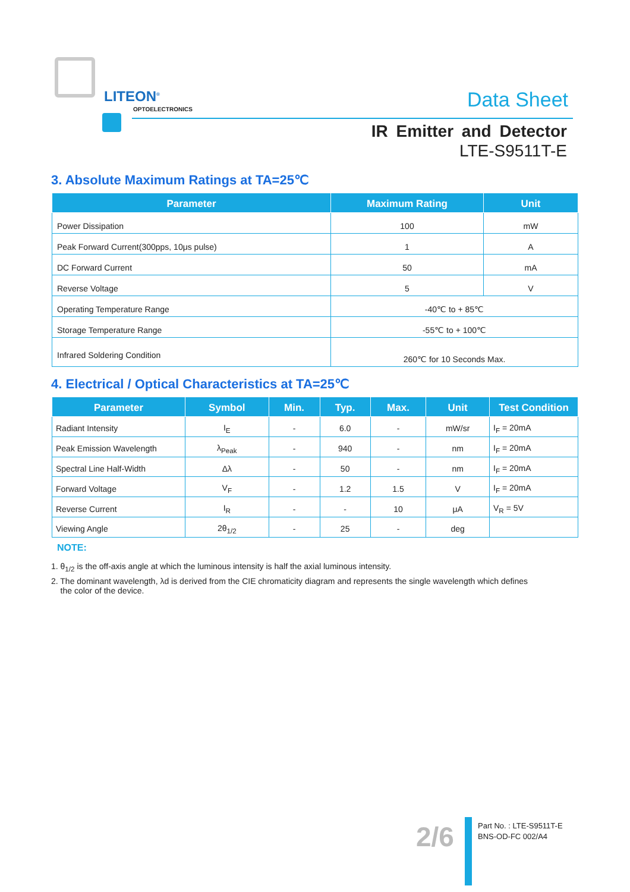LITEON<sup>®</sup>
OPTOELECTRONICS Data Sheet
IR Emitter and Detector
LTE-S9511T-E
3. Absolute Maximum Ratings at TA=25℃
| Parameter | Maximum Rating | Unit |
| --- | --- | --- |
| Power Dissipation | 100 | mW |
| Peak Forward Current(300pps, 10μs pulse) | 1 | A |
| DC Forward Current | 50 | mA |
| Reverse Voltage | 5 | V |
| Operating Temperature Range | -40℃ to + 85℃ | |
| Storage Temperature Range | -55℃ to + 100℃ | |
| Infrared Soldering Condition | 260℃ for 10 Seconds Max. | |
4. Electrical / Optical Characteristics at TA=25℃
| Parameter | Symbol | Min. | Typ. | Max. | Unit | Test Condition |
| --- | --- | --- | --- | --- | --- | --- |
| Radiant Intensity | I<sub>E</sub> | - | 6.0 | - | mW/sr | I<sub>F</sub> = 20mA |
| Peak Emission Wavelength | λ<sub>Peak</sub> | - | 940 | - | nm | I<sub>F</sub> = 20mA |
| Spectral Line Half-Width | Δλ | - | 50 | - | nm | I<sub>F</sub> = 20mA |
| Forward Voltage | V<sub>F</sub> | - | 1.2 | 1.5 | V | I<sub>F</sub> = 20mA |
| Reverse Current | I<sub>R</sub> | - | - | 10 | μA | V<sub>R</sub> = 5V |
| Viewing Angle | 2θ<sub>1/2</sub> | - | 25 | - | deg | |
NOTE:
1. θ<sub>1/2</sub> is the off-axis angle at which the luminous intensity is half the axial luminous intensity.
2. The dominant wavelength, λd is derived from the CIE chromaticity diagram and represents the single wavelength which defines
the color of the device.
2/6
Part No. : LTE-S9511T-E
BNS-OD-FC 002/A4